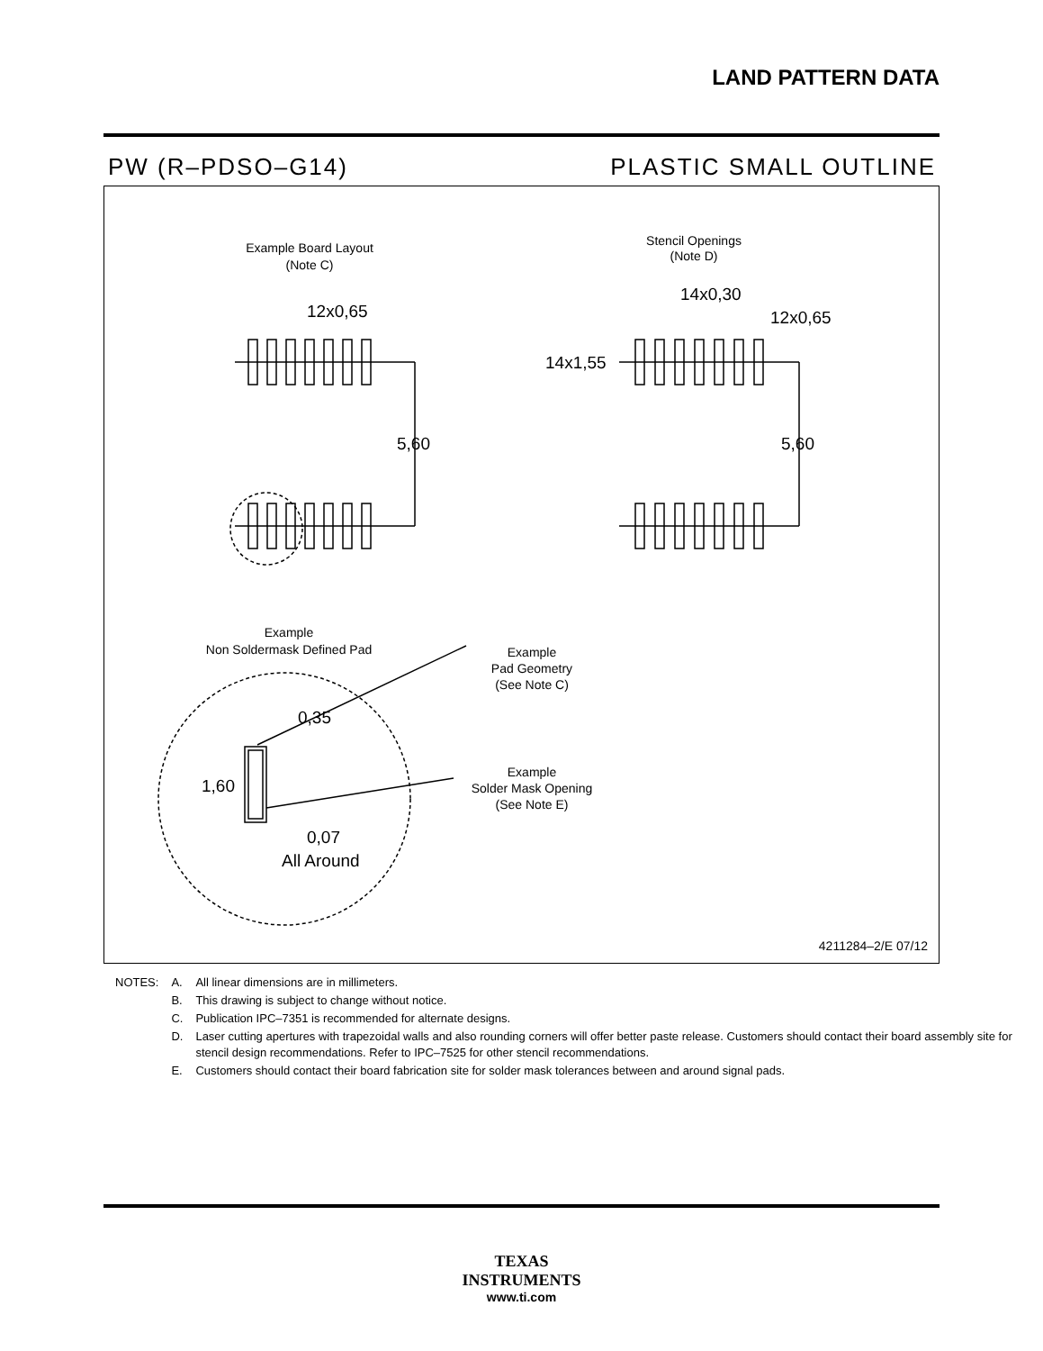LAND PATTERN DATA
PW (R–PDSO–G14) PLASTIC SMALL OUTLINE
Example Board Layout
(Note C)
Stencil Openings
(Note D)
12x0,65
14x0,30
12x0,65
14x1,55
5,60
5,60
Example
Non Soldermask Defined Pad
Example
Pad Geometry
(See Note C)
Example
Solder Mask Opening
(See Note E)
0,35
1,60
0,07
All Around
4211284–2/E 07/12
| NOTES: | A. | All linear dimensions are in millimeters. |
| | B. | This drawing is subject to change without notice. |
| | C. | Publication IPC–7351 is recommended for alternate designs. |
| | D. | Laser cutting apertures with trapezoidal walls and also rounding corners will offer better paste release. Customers should contact their board assembly site for stencil design recommendations. Refer to IPC–7525 for other stencil recommendations. |
| | E. | Customers should contact their board fabrication site for solder mask tolerances between and around signal pads. |
TEXAS
INSTRUMENTS
www.ti.com